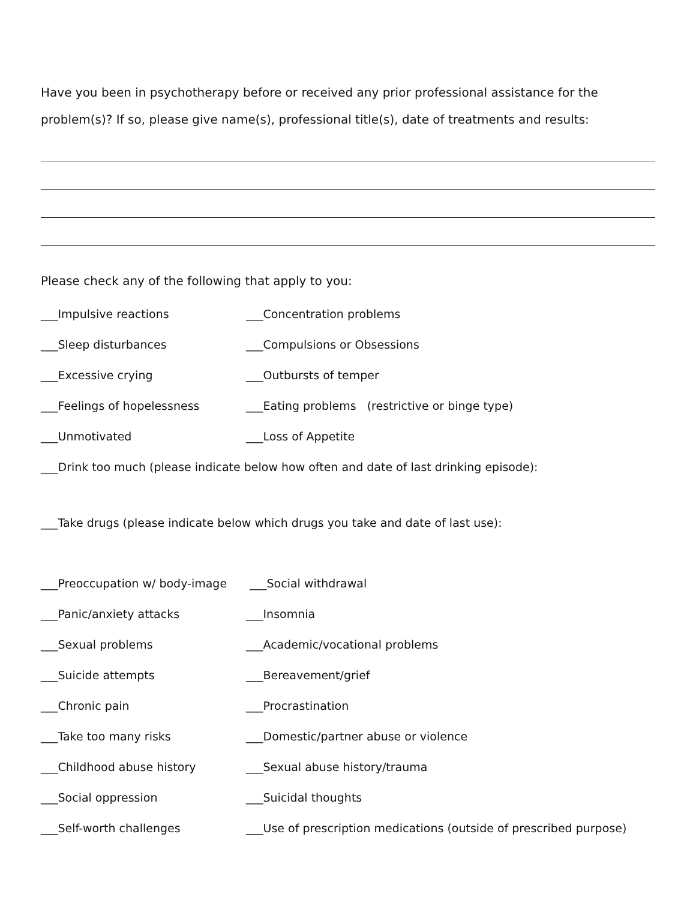Have you been in psychotherapy before or received any prior professional assistance for the problem(s)? If so, please give name(s), professional title(s), date of treatments and results:
Please check any of the following that apply to you:
___Impulsive reactions ___Concentration problems
___Sleep disturbances ___Compulsions or Obsessions
___Excessive crying ___Outbursts of temper
___Feelings of hopelessness
___Eating problems (restrictive or binge type)
___Unmotivated ___Loss of Appetite
___Drink too much (please indicate below how often and date of last drinking episode):
___Take drugs (please indicate below which drugs you take and date of last use):
___Preoccupation w/ body-image ___Social withdrawal
___Panic/anxiety attacks ___Insomnia
___Sexual problems
___Academic/vocational problems
___Suicide attempts ___Bereavement/grief
___Chronic pain ___Procrastination
___Take too many risks
___Domestic/partner abuse or violence
___Childhood abuse history ___Sexual abuse history/trauma
___Social oppression ___Suicidal thoughts
___Self-worth challenges
___Use of prescription medications (outside of prescribed purpose)